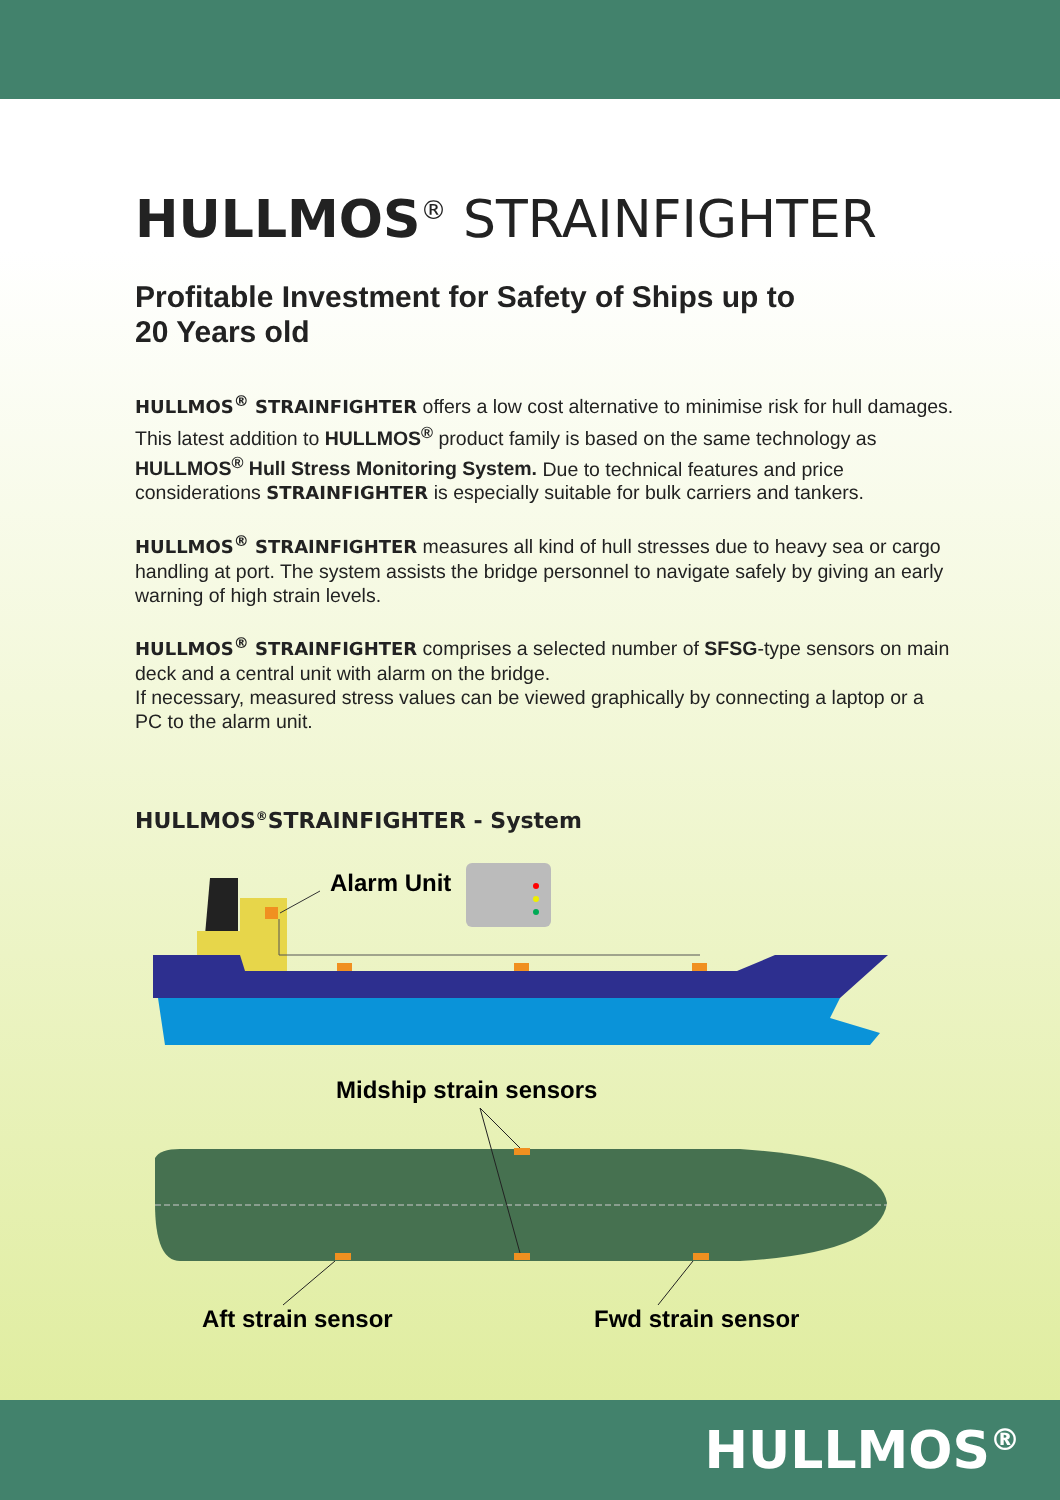HULLMOS<sup>®</sup> STRAINFIGHTER
Profitable Investment for Safety of Ships up to
20 Years old
HULLMOS<sup>®</sup> STRAINFIGHTER offers a low cost alternative to minimise risk for hull damages. This latest addition to HULLMOS<sup>®</sup> product family is based on the same technology as HULLMOS<sup>®</sup> Hull Stress Monitoring System. Due to technical features and price considerations STRAINFIGHTER is especially suitable for bulk carriers and tankers.
HULLMOS<sup>®</sup> STRAINFIGHTER measures all kind of hull stresses due to heavy sea or cargo handling at port. The system assists the bridge personnel to navigate safely by giving an early warning of high strain levels.
HULLMOS<sup>®</sup> STRAINFIGHTER comprises a selected number of SFSG-type sensors on main deck and a central unit with alarm on the bridge.
If necessary, measured stress values can be viewed graphically by connecting a laptop or a PC to the alarm unit.
HULLMOS<sup>®</sup>STRAINFIGHTER - System
Alarm Unit
Midship strain sensors
Aft strain sensor
Fwd strain sensor
HULLMOS<sup>®</sup>